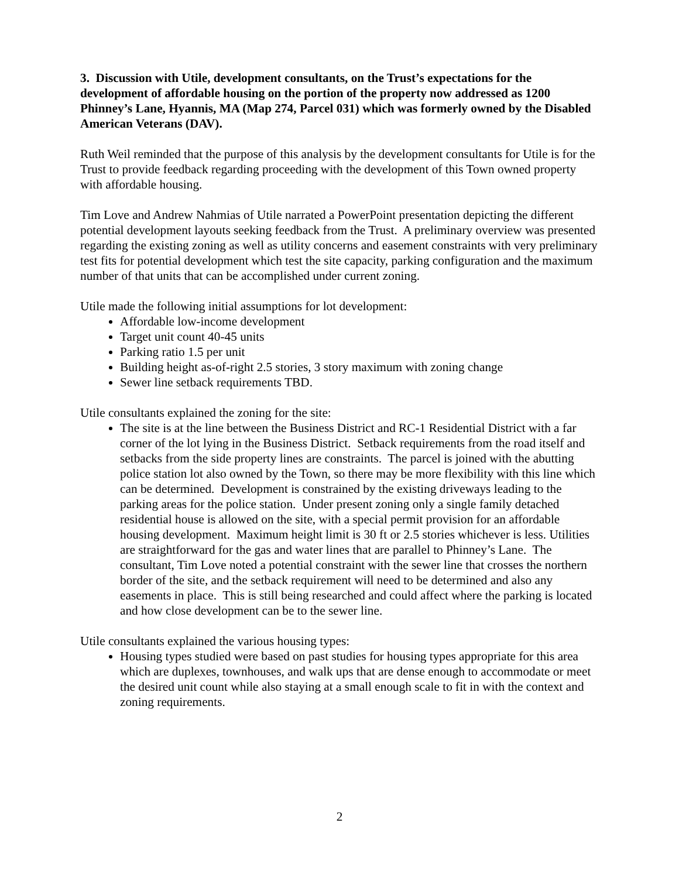3. Discussion with Utile, development consultants, on the Trust’s expectations for the development of affordable housing on the portion of the property now addressed as 1200 Phinney’s Lane, Hyannis, MA (Map 274, Parcel 031) which was formerly owned by the Disabled American Veterans (DAV).
Ruth Weil reminded that the purpose of this analysis by the development consultants for Utile is for the Trust to provide feedback regarding proceeding with the development of this Town owned property with affordable housing.
Tim Love and Andrew Nahmias of Utile narrated a PowerPoint presentation depicting the different potential development layouts seeking feedback from the Trust. A preliminary overview was presented regarding the existing zoning as well as utility concerns and easement constraints with very preliminary test fits for potential development which test the site capacity, parking configuration and the maximum number of that units that can be accomplished under current zoning.
Utile made the following initial assumptions for lot development:
Affordable low-income development
Target unit count 40-45 units
Parking ratio 1.5 per unit
Building height as-of-right 2.5 stories, 3 story maximum with zoning change
Sewer line setback requirements TBD.
Utile consultants explained the zoning for the site:
The site is at the line between the Business District and RC-1 Residential District with a far corner of the lot lying in the Business District. Setback requirements from the road itself and setbacks from the side property lines are constraints. The parcel is joined with the abutting police station lot also owned by the Town, so there may be more flexibility with this line which can be determined. Development is constrained by the existing driveways leading to the parking areas for the police station. Under present zoning only a single family detached residential house is allowed on the site, with a special permit provision for an affordable housing development. Maximum height limit is 30 ft or 2.5 stories whichever is less. Utilities are straightforward for the gas and water lines that are parallel to Phinney’s Lane. The consultant, Tim Love noted a potential constraint with the sewer line that crosses the northern border of the site, and the setback requirement will need to be determined and also any easements in place. This is still being researched and could affect where the parking is located and how close development can be to the sewer line.
Utile consultants explained the various housing types:
Housing types studied were based on past studies for housing types appropriate for this area which are duplexes, townhouses, and walk ups that are dense enough to accommodate or meet the desired unit count while also staying at a small enough scale to fit in with the context and zoning requirements.
2